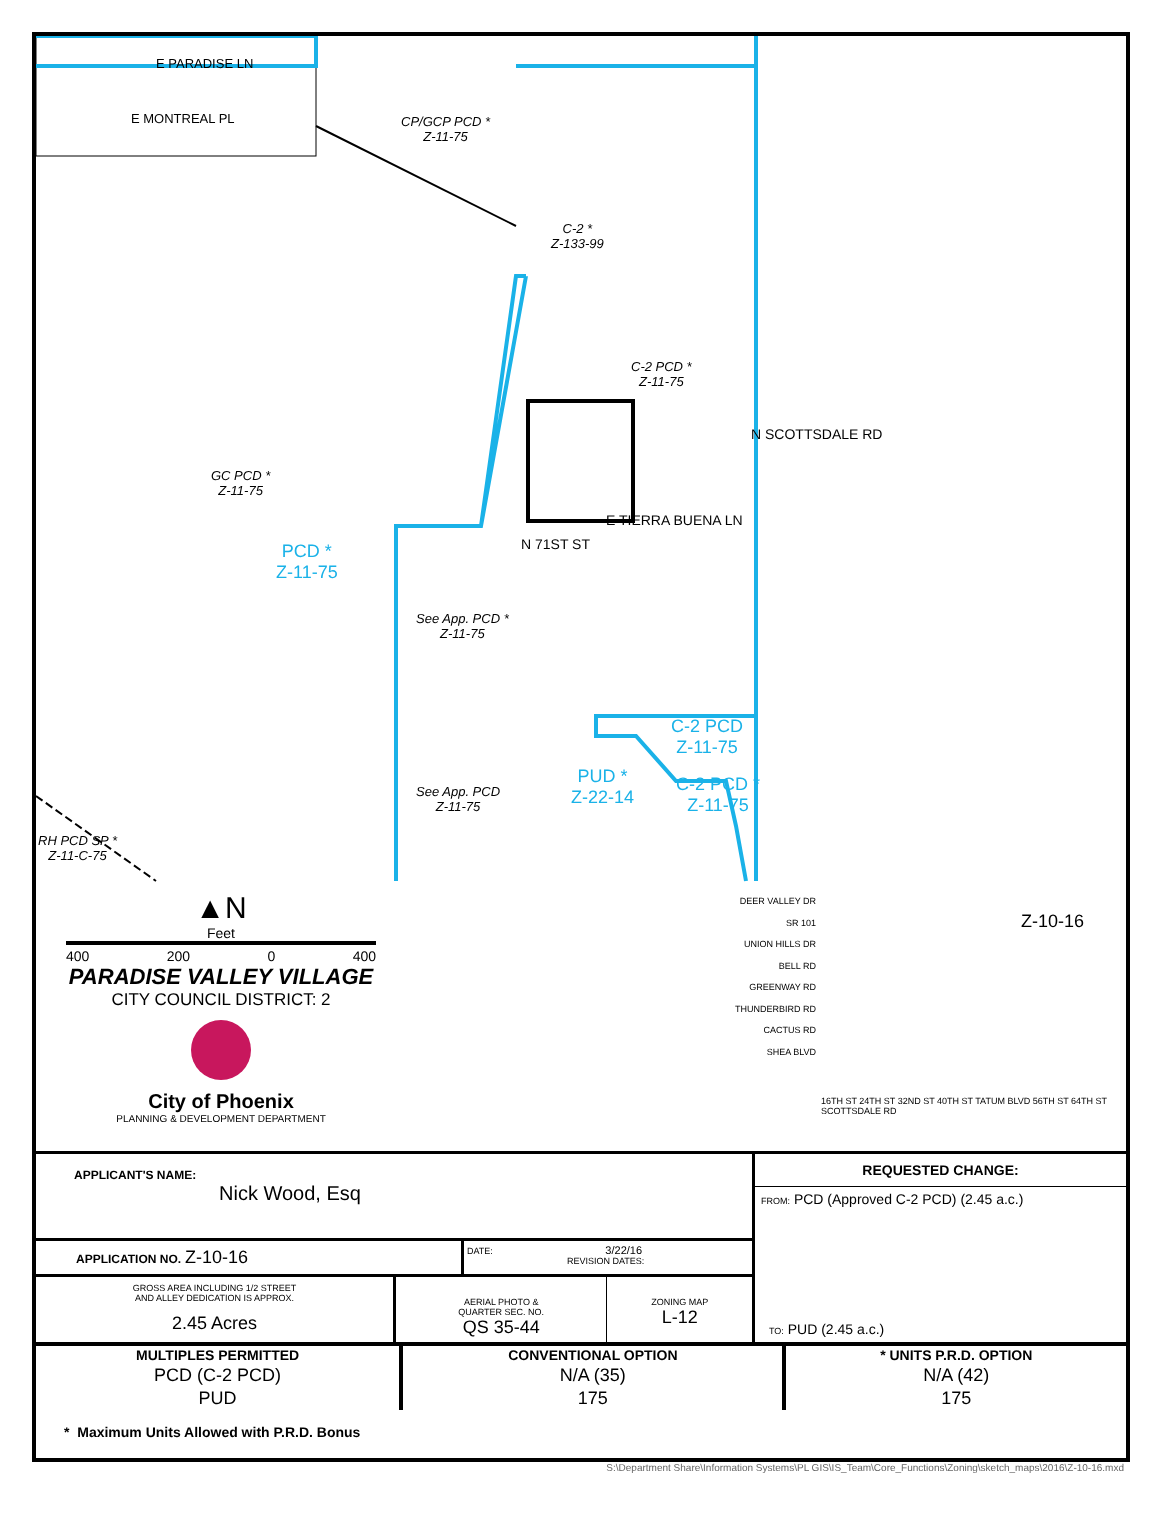E PARADISE LN
E MONTREAL PL
CP/GCP PCD *
Z-11-75
C-2 *
Z-133-99
C-2 PCD *
Z-11-75
GC PCD *
Z-11-75
PCD *
Z-11-75
E TIERRA BUENA LN
N SCOTTSDALE RD
N 71ST ST
See App. PCD *
Z-11-75
C-2 PCD
Z-11-75
PUD *
Z-22-14
C-2 PCD *
Z-11-75
See App. PCD
Z-11-75
RH PCD SP *
Z-11-C-75
▲N
Feet
400 200 0 400
PARADISE VALLEY VILLAGE
CITY COUNCIL DISTRICT: 2
City of Phoenix
PLANNING & DEVELOPMENT DEPARTMENT
DEER VALLEY DR
SR 101
UNION HILLS DR
BELL RD
GREENWAY RD
THUNDERBIRD RD
CACTUS RD
SHEA BLVD
16TH ST 24TH ST 32ND ST 40TH ST TATUM BLVD 56TH ST 64TH ST SCOTTSDALE RD
Z-10-16
| APPLICANT'S NAME: Nick Wood, Esq | REQUESTED CHANGE: FROM: PCD (Approved C-2 PCD) (2.45 a.c.) TO: PUD (2.45 a.c.) |
| / APPLICATION NO. Z-10-16 / DATE: 3/22/16 REVISION DATES: / | |
| / GROSS AREA INCLUDING 1/2 STREET AND ALLEY DEDICATION IS APPROX. 2.45 Acres / AERIAL PHOTO & QUARTER SEC. NO. QS 35-44 / ZONING MAP L-12 / | |
| MULTIPLES PERMITTED | CONVENTIONAL OPTION | * UNITS P.R.D. OPTION |
| --- | --- | --- |
| PCD (C-2 PCD) | N/A (35) | N/A (42) |
| PUD | 175 | 175 |
* Maximum Units Allowed with P.R.D. Bonus
S:\Department Share\Information Systems\PL GIS\IS_Team\Core_Functions\Zoning\sketch_maps\2016\Z-10-16.mxd